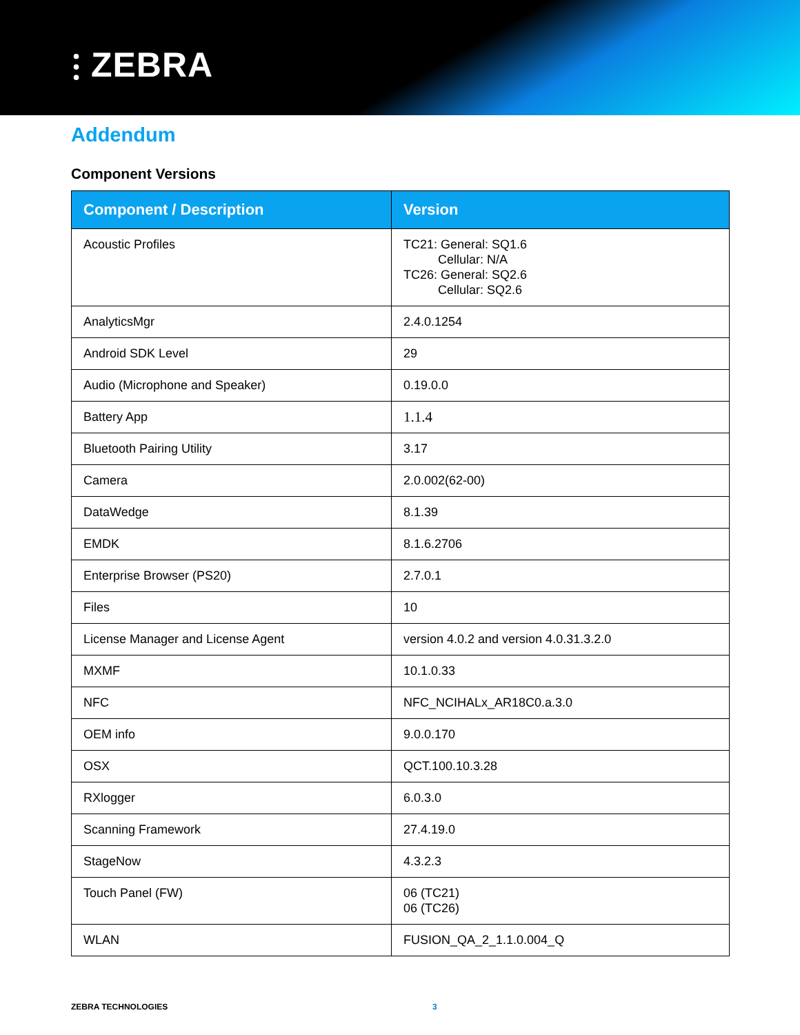⫶ ZEBRA
Addendum
Component Versions
| Component / Description | Version |
| --- | --- |
| Acoustic Profiles | TC21: General: SQ1.6 Cellular: N/A TC26: General: SQ2.6 Cellular: SQ2.6 |
| AnalyticsMgr | 2.4.0.1254 |
| Android SDK Level | 29 |
| Audio (Microphone and Speaker) | 0.19.0.0 |
| Battery App | 1.1.4 |
| Bluetooth Pairing Utility | 3.17 |
| Camera | 2.0.002(62-00) |
| DataWedge | 8.1.39 |
| EMDK | 8.1.6.2706 |
| Enterprise Browser (PS20) | 2.7.0.1 |
| Files | 10 |
| License Manager and License Agent | version 4.0.2 and version 4.0.31.3.2.0 |
| MXMF | 10.1.0.33 |
| NFC | NFC_NCIHALx_AR18C0.a.3.0 |
| OEM info | 9.0.0.170 |
| OSX | QCT.100.10.3.28 |
| RXlogger | 6.0.3.0 |
| Scanning Framework | 27.4.19.0 |
| StageNow | 4.3.2.3 |
| Touch Panel (FW) | 06 (TC21) 06 (TC26) |
| WLAN | FUSION_QA_2_1.1.0.004_Q |
ZEBRA TECHNOLOGIES 3